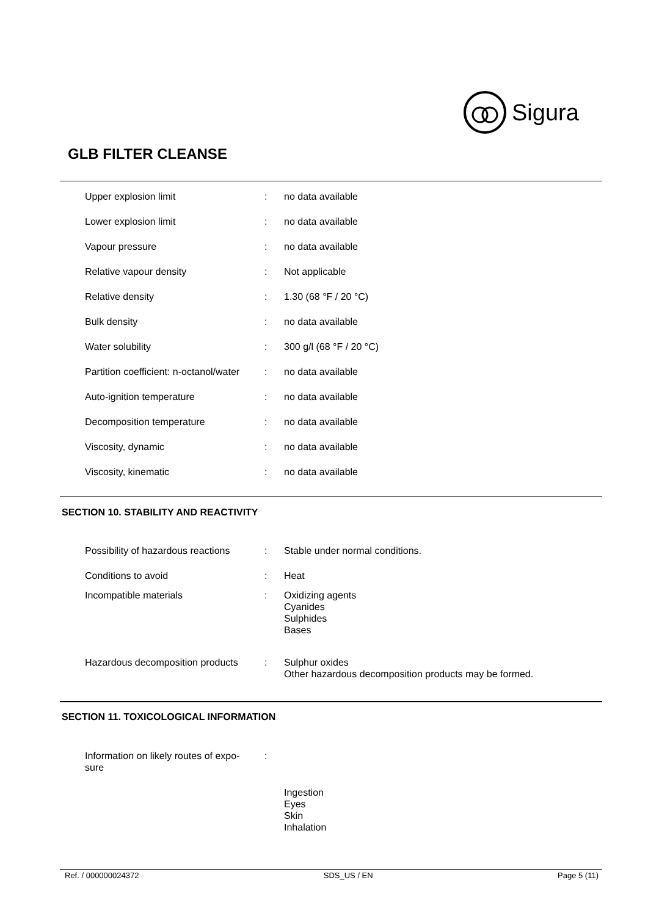Sigura
GLB FILTER CLEANSE
| Upper explosion limit | : | no data available |
| Lower explosion limit | : | no data available |
| Vapour pressure | : | no data available |
| Relative vapour density | : | Not applicable |
| Relative density | : | 1.30 (68 °F / 20 °C) |
| Bulk density | : | no data available |
| Water solubility | : | 300 g/l (68 °F / 20 °C) |
| Partition coefficient: n-octanol/water | : | no data available |
| Auto-ignition temperature | : | no data available |
| Decomposition temperature | : | no data available |
| Viscosity, dynamic | : | no data available |
| Viscosity, kinematic | : | no data available |
SECTION 10. STABILITY AND REACTIVITY
| Possibility of hazardous reactions | : | Stable under normal conditions. |
| Conditions to avoid | : | Heat |
| Incompatible materials | : | Oxidizing agents Cyanides Sulphides Bases |
| Hazardous decomposition products | : | Sulphur oxides Other hazardous decomposition products may be formed. |
SECTION 11. TOXICOLOGICAL INFORMATION
| Information on likely routes of expo- sure | : | |
| | | Ingestion Eyes Skin Inhalation |
Ref. / 000000024372 SDS_US / EN Page 5 (11)